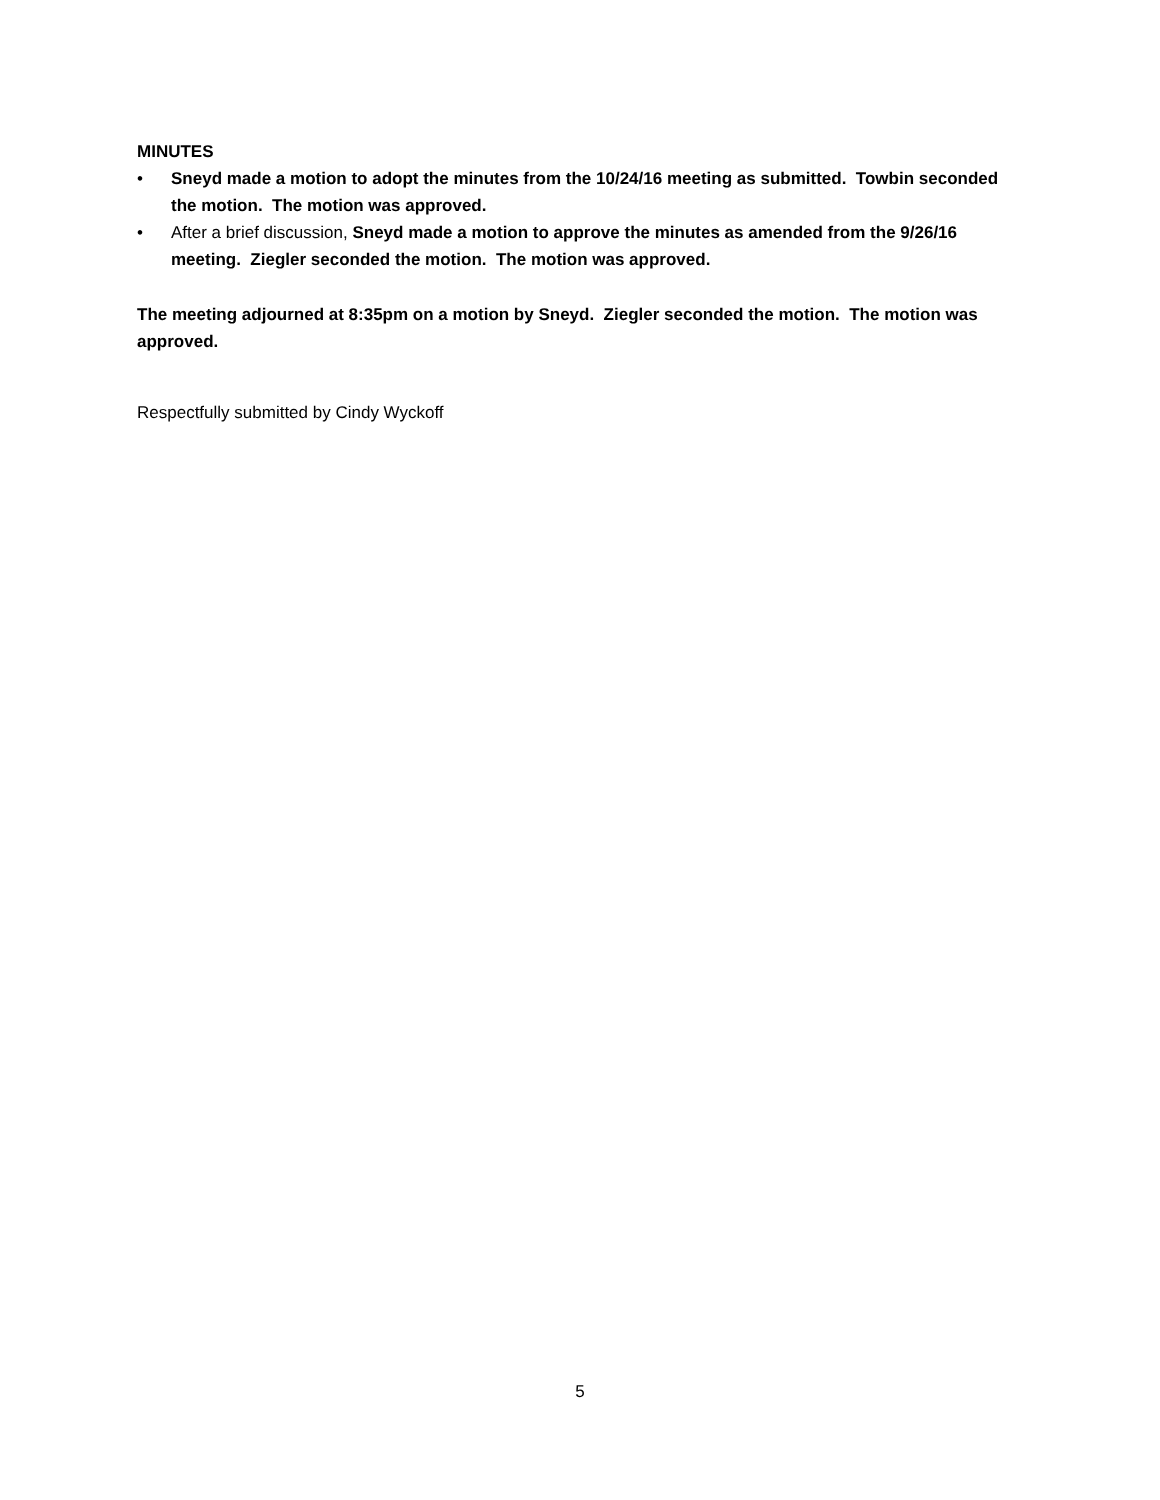MINUTES
• Sneyd made a motion to adopt the minutes from the 10/24/16 meeting as submitted. Towbin seconded the motion. The motion was approved.
• After a brief discussion, Sneyd made a motion to approve the minutes as amended from the 9/26/16 meeting. Ziegler seconded the motion. The motion was approved.
The meeting adjourned at 8:35pm on a motion by Sneyd. Ziegler seconded the motion. The motion was approved.
Respectfully submitted by Cindy Wyckoff
5